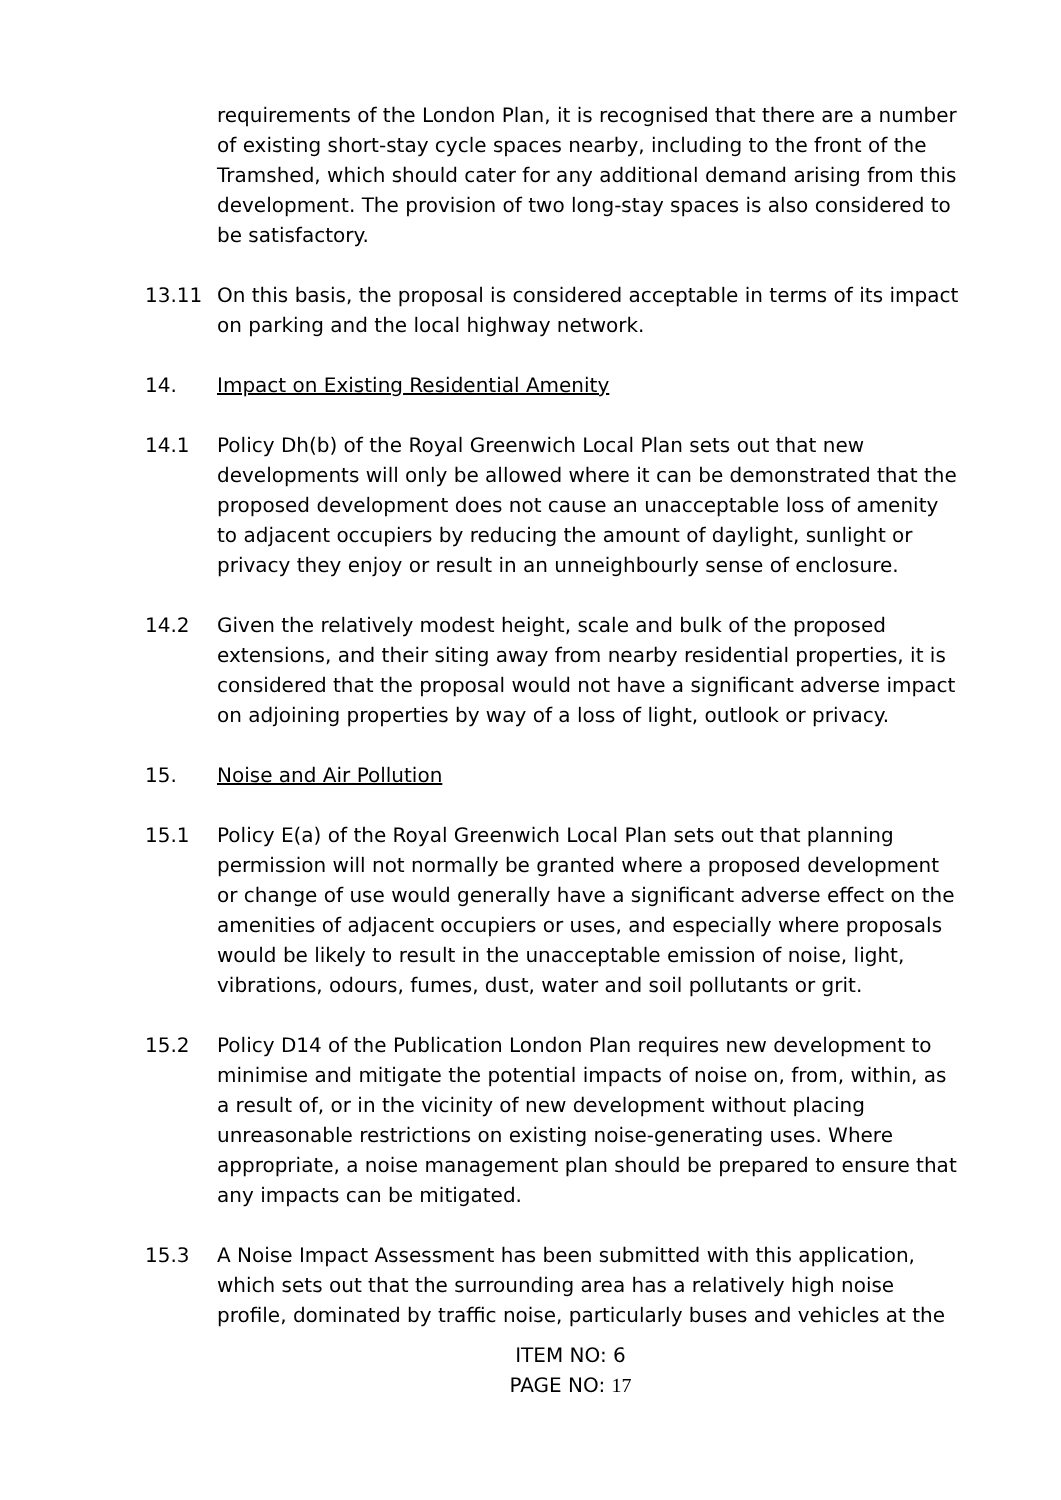requirements of the London Plan, it is recognised that there are a number of existing short-stay cycle spaces nearby, including to the front of the Tramshed, which should cater for any additional demand arising from this development. The provision of two long-stay spaces is also considered to be satisfactory.
13.11 On this basis, the proposal is considered acceptable in terms of its impact on parking and the local highway network.
14. Impact on Existing Residential Amenity
14.1 Policy Dh(b) of the Royal Greenwich Local Plan sets out that new developments will only be allowed where it can be demonstrated that the proposed development does not cause an unacceptable loss of amenity to adjacent occupiers by reducing the amount of daylight, sunlight or privacy they enjoy or result in an unneighbourly sense of enclosure.
14.2 Given the relatively modest height, scale and bulk of the proposed extensions, and their siting away from nearby residential properties, it is considered that the proposal would not have a significant adverse impact on adjoining properties by way of a loss of light, outlook or privacy.
15. Noise and Air Pollution
15.1 Policy E(a) of the Royal Greenwich Local Plan sets out that planning permission will not normally be granted where a proposed development or change of use would generally have a significant adverse effect on the amenities of adjacent occupiers or uses, and especially where proposals would be likely to result in the unacceptable emission of noise, light, vibrations, odours, fumes, dust, water and soil pollutants or grit.
15.2 Policy D14 of the Publication London Plan requires new development to minimise and mitigate the potential impacts of noise on, from, within, as a result of, or in the vicinity of new development without placing unreasonable restrictions on existing noise-generating uses. Where appropriate, a noise management plan should be prepared to ensure that any impacts can be mitigated.
15.3 A Noise Impact Assessment has been submitted with this application, which sets out that the surrounding area has a relatively high noise profile, dominated by traffic noise, particularly buses and vehicles at the
ITEM NO: 6
PAGE NO: 17